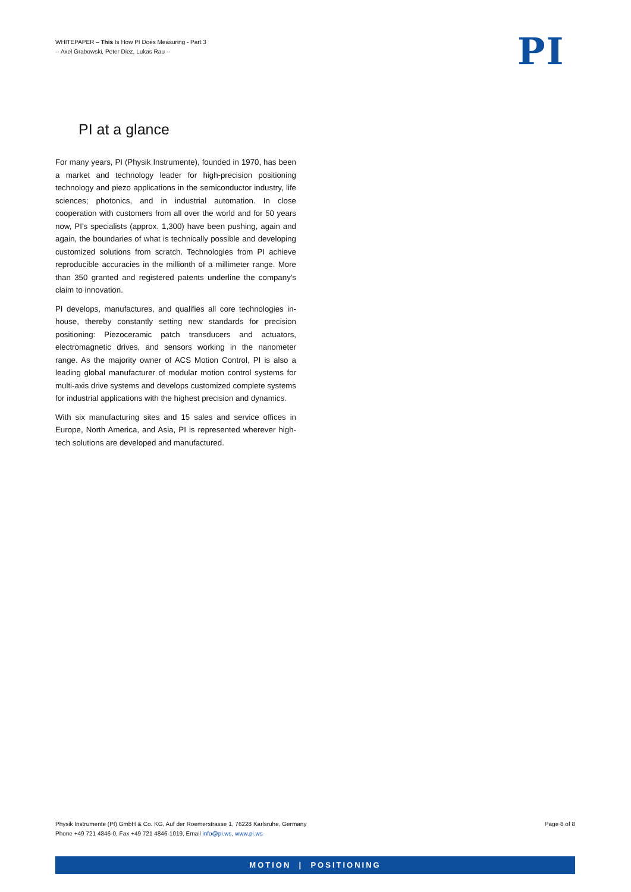WHITEPAPER – This Is How PI Does Measuring - Part 3
-- Axel Grabowski, Peter Diez, Lukas Rau --
PI
PI at a glance
For many years, PI (Physik Instrumente), founded in 1970, has been a market and technology leader for high-precision positioning technology and piezo applications in the semiconductor industry, life sciences; photonics, and in industrial automation. In close cooperation with customers from all over the world and for 50 years now, PI's specialists (approx. 1,300) have been pushing, again and again, the boundaries of what is technically possible and developing customized solutions from scratch. Technologies from PI achieve reproducible accuracies in the millionth of a millimeter range. More than 350 granted and registered patents underline the company's claim to innovation.
PI develops, manufactures, and qualifies all core technologies in-house, thereby constantly setting new standards for precision positioning: Piezoceramic patch transducers and actuators, electromagnetic drives, and sensors working in the nanometer range. As the majority owner of ACS Motion Control, PI is also a leading global manufacturer of modular motion control systems for multi-axis drive systems and develops customized complete systems for industrial applications with the highest precision and dynamics.
With six manufacturing sites and 15 sales and service offices in Europe, North America, and Asia, PI is represented wherever high-tech solutions are developed and manufactured.
Physik Instrumente (PI) GmbH & Co. KG, Auf der Roemerstrasse 1, 76228 Karlsruhe, Germany
Phone +49 721 4846-0, Fax +49 721 4846-1019, Email info@pi.ws, www.pi.ws
Page 8 of 8
MOTION | POSITIONING